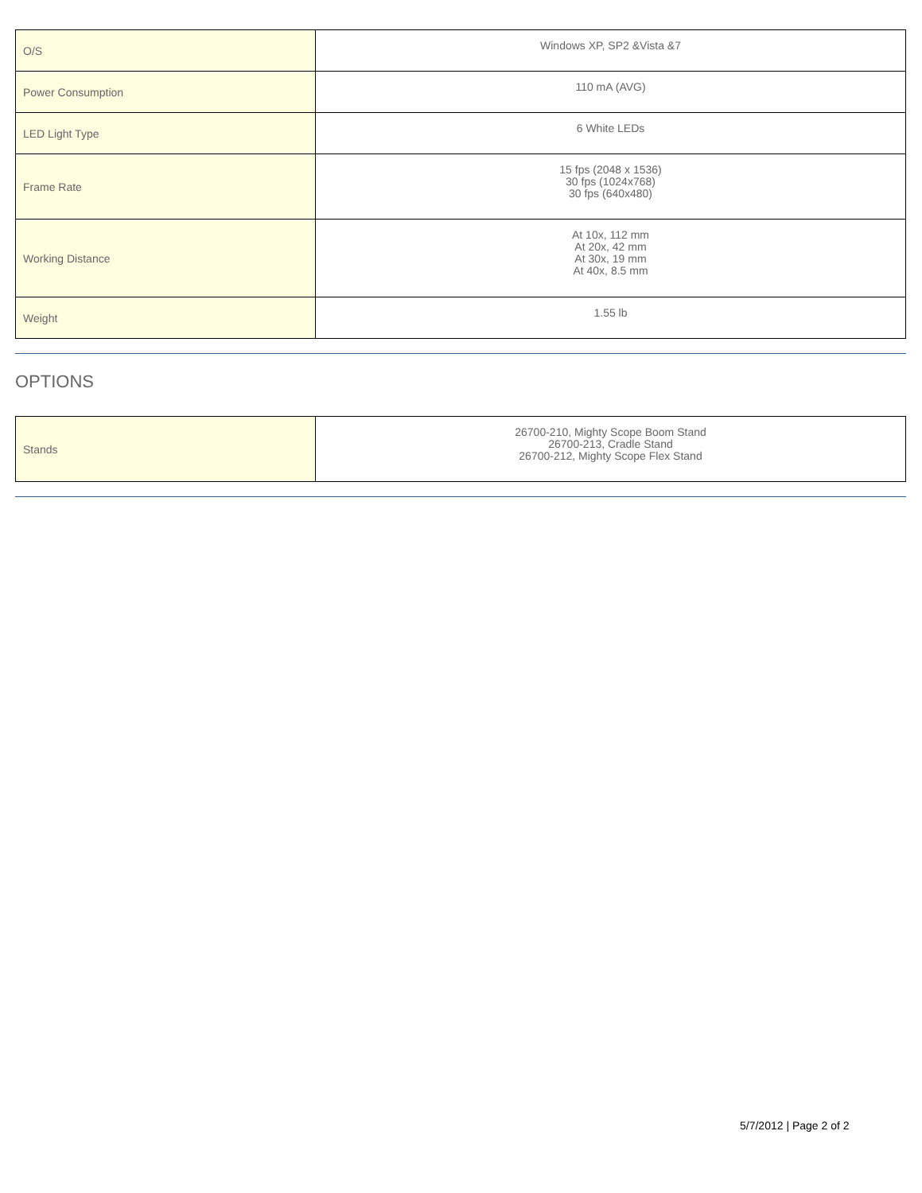| O/S | Windows XP, SP2 &Vista &7 |
| Power Consumption | 110 mA (AVG) |
| LED Light Type | 6 White LEDs |
| Frame Rate | 15 fps (2048 x 1536) 30 fps (1024x768) 30 fps (640x480) |
| Working Distance | At 10x, 112 mm At 20x, 42 mm At 30x, 19 mm At 40x, 8.5 mm |
| Weight | 1.55 lb |
OPTIONS
| Stands | 26700-210, Mighty Scope Boom Stand 26700-213, Cradle Stand 26700-212, Mighty Scope Flex Stand |
5/7/2012 | Page 2 of 2